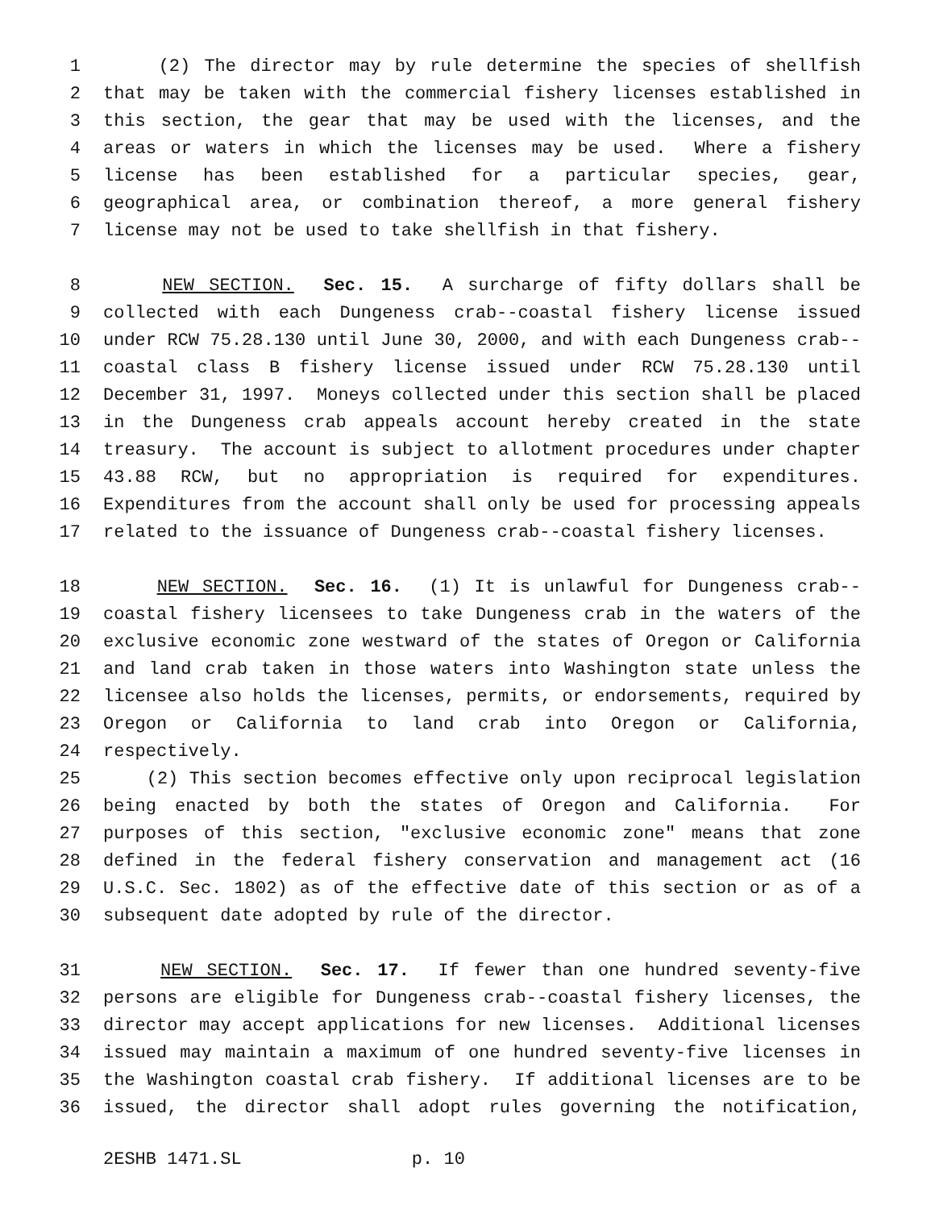1 (2) The director may by rule determine the species of shellfish
2 that may be taken with the commercial fishery licenses established in
3 this section, the gear that may be used with the licenses, and the
4 areas or waters in which the licenses may be used. Where a fishery
5 license has been established for a particular species, gear,
6 geographical area, or combination thereof, a more general fishery
7 license may not be used to take shellfish in that fishery.
8 NEW SECTION. Sec. 15. A surcharge of fifty dollars shall be
9 collected with each Dungeness crab--coastal fishery license issued
10 under RCW 75.28.130 until June 30, 2000, and with each Dungeness crab--
11 coastal class B fishery license issued under RCW 75.28.130 until
12 December 31, 1997. Moneys collected under this section shall be placed
13 in the Dungeness crab appeals account hereby created in the state
14 treasury. The account is subject to allotment procedures under chapter
15 43.88 RCW, but no appropriation is required for expenditures.
16 Expenditures from the account shall only be used for processing appeals
17 related to the issuance of Dungeness crab--coastal fishery licenses.
18 NEW SECTION. Sec. 16. (1) It is unlawful for Dungeness crab--
19 coastal fishery licensees to take Dungeness crab in the waters of the
20 exclusive economic zone westward of the states of Oregon or California
21 and land crab taken in those waters into Washington state unless the
22 licensee also holds the licenses, permits, or endorsements, required by
23 Oregon or California to land crab into Oregon or California,
24 respectively.
25 (2) This section becomes effective only upon reciprocal legislation
26 being enacted by both the states of Oregon and California. For
27 purposes of this section, "exclusive economic zone" means that zone
28 defined in the federal fishery conservation and management act (16
29 U.S.C. Sec. 1802) as of the effective date of this section or as of a
30 subsequent date adopted by rule of the director.
31 NEW SECTION. Sec. 17. If fewer than one hundred seventy-five
32 persons are eligible for Dungeness crab--coastal fishery licenses, the
33 director may accept applications for new licenses. Additional licenses
34 issued may maintain a maximum of one hundred seventy-five licenses in
35 the Washington coastal crab fishery. If additional licenses are to be
36 issued, the director shall adopt rules governing the notification,
2ESHB 1471.SL p. 10